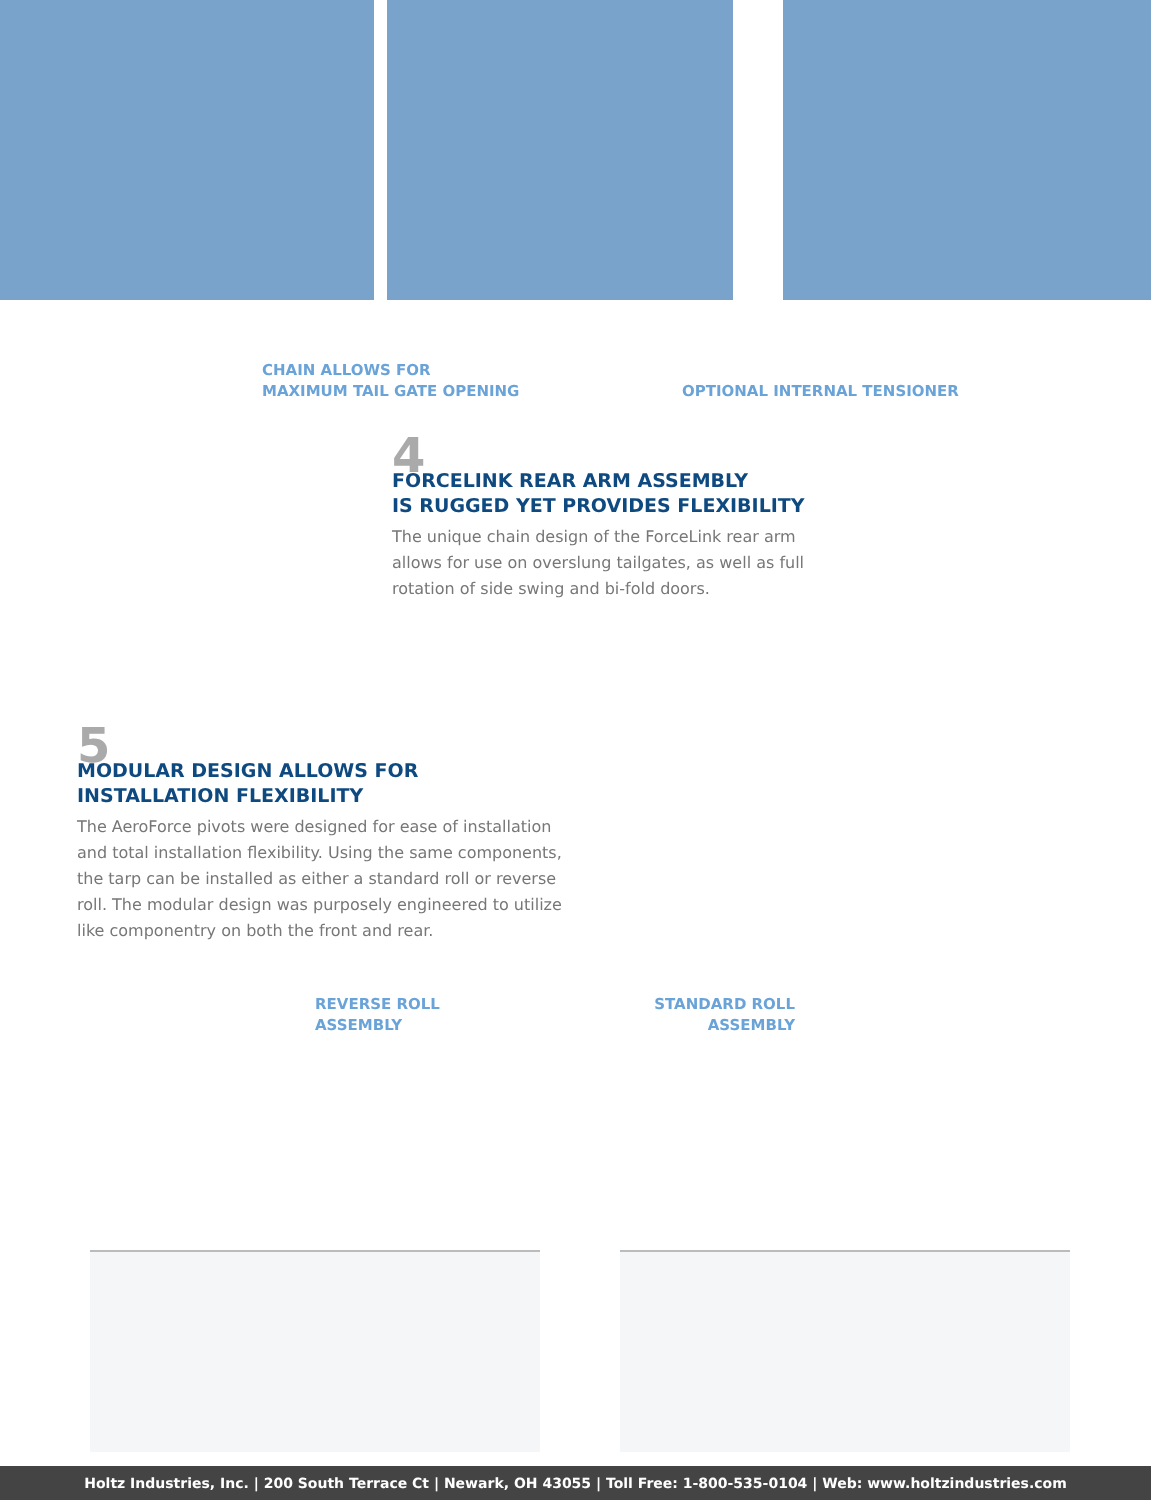CHAIN ALLOWS FOR
MAXIMUM TAIL GATE OPENING
OPTIONAL INTERNAL TENSIONER
4
FORCELINK REAR ARM ASSEMBLY
IS RUGGED YET PROVIDES FLEXIBILITY
The unique chain design of the ForceLink rear arm allows for use on overslung tailgates, as well as full rotation of side swing and bi-fold doors.
5
MODULAR DESIGN ALLOWS FOR
INSTALLATION FLEXIBILITY
The AeroForce pivots were designed for ease of installation and total installation flexibility. Using the same components, the tarp can be installed as either a standard roll or reverse roll. The modular design was purposely engineered to utilize like componentry on both the front and rear.
REVERSE ROLL
ASSEMBLY
STANDARD ROLL
ASSEMBLY
Holtz Industries, Inc. | 200 South Terrace Ct | Newark, OH 43055 | Toll Free: 1-800-535-0104 | Web: www.holtzindustries.com